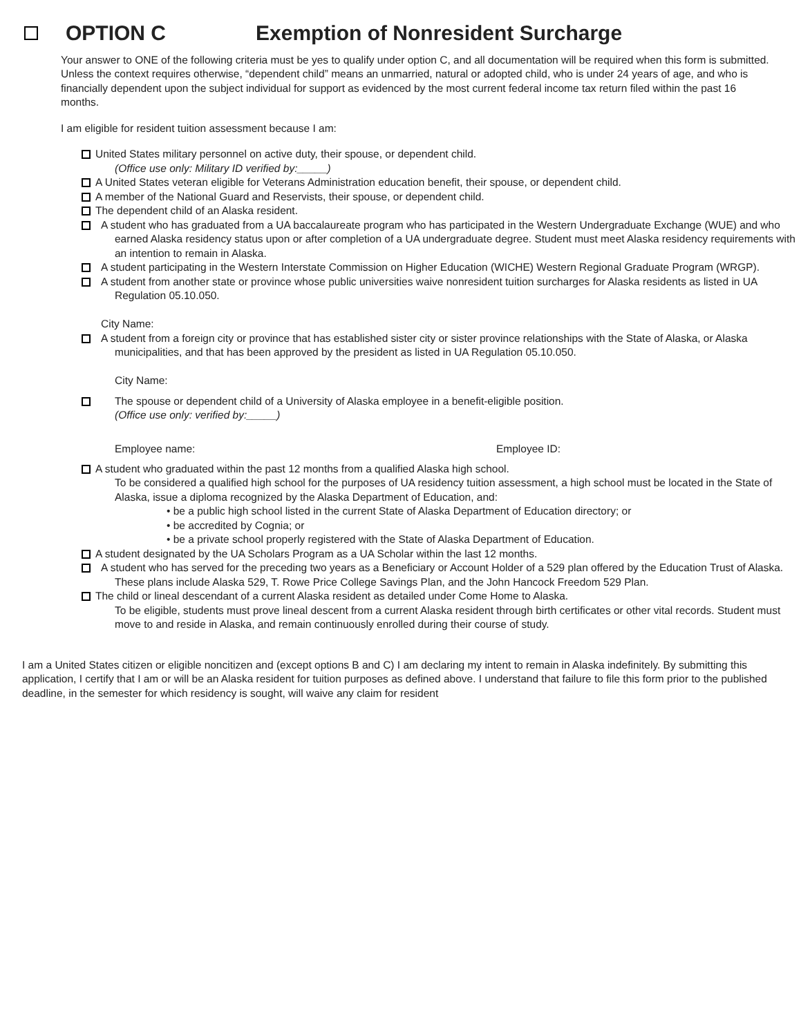OPTION C Exemption of Nonresident Surcharge
Your answer to ONE of the following criteria must be yes to qualify under option C, and all documentation will be required when this form is submitted. Unless the context requires otherwise, “dependent child” means an unmarried, natural or adopted child, who is under 24 years of age, and who is financially dependent upon the subject individual for support as evidenced by the most current federal income tax return filed within the past 16 months.
I am eligible for resident tuition assessment because I am:
United States military personnel on active duty, their spouse, or dependent child.
(Office use only: Military ID verified by:_____)
A United States veteran eligible for Veterans Administration education benefit, their spouse, or dependent child.
A member of the National Guard and Reservists, their spouse, or dependent child.
The dependent child of an Alaska resident.
A student who has graduated from a UA baccalaureate program who has participated in the Western Undergraduate Exchange (WUE) and who earned Alaska residency status upon or after completion of a UA undergraduate degree. Student must meet Alaska residency requirements with an intention to remain in Alaska.
A student participating in the Western Interstate Commission on Higher Education (WICHE) Western Regional Graduate Program (WRGP).
A student from another state or province whose public universities waive nonresident tuition surcharges for Alaska residents as listed in UA Regulation 05.10.050.
City Name:
A student from a foreign city or province that has established sister city or sister province relationships with the State of Alaska, or Alaska municipalities, and that has been approved by the president as listed in UA Regulation 05.10.050.
City Name:
The spouse or dependent child of a University of Alaska employee in a benefit-eligible position.
(Office use only: verified by:_____)
Employee name: Employee ID:
A student who graduated within the past 12 months from a qualified Alaska high school.
To be considered a qualified high school for the purposes of UA residency tuition assessment, a high school must be located in the State of Alaska, issue a diploma recognized by the Alaska Department of Education, and:
• be a public high school listed in the current State of Alaska Department of Education directory; or
• be accredited by Cognia; or
• be a private school properly registered with the State of Alaska Department of Education.
A student designated by the UA Scholars Program as a UA Scholar within the last 12 months.
A student who has served for the preceding two years as a Beneficiary or Account Holder of a 529 plan offered by the Education Trust of Alaska. These plans include Alaska 529, T. Rowe Price College Savings Plan, and the John Hancock Freedom 529 Plan.
The child or lineal descendant of a current Alaska resident as detailed under Come Home to Alaska.
To be eligible, students must prove lineal descent from a current Alaska resident through birth certificates or other vital records. Student must move to and reside in Alaska, and remain continuously enrolled during their course of study.
I am a United States citizen or eligible noncitizen and (except options B and C) I am declaring my intent to remain in Alaska indefinitely. By submitting this application, I certify that I am or will be an Alaska resident for tuition purposes as defined above. I understand that failure to file this form prior to the published deadline, in the semester for which residency is sought, will waive any claim for resident